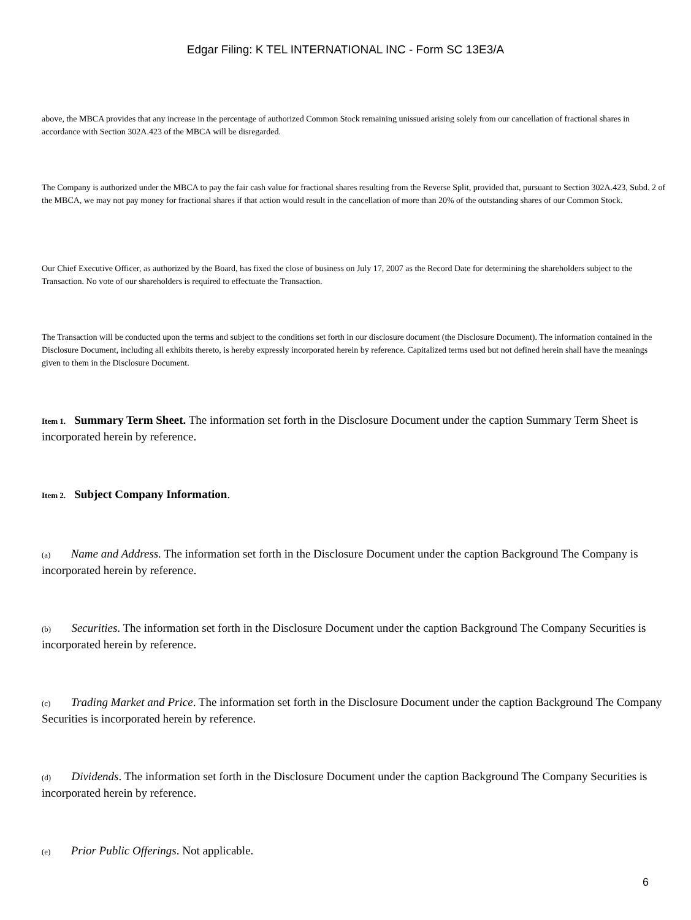Edgar Filing: K TEL INTERNATIONAL INC - Form SC 13E3/A
above, the MBCA provides that any increase in the percentage of authorized Common Stock remaining unissued arising solely from our cancellation of fractional shares in accordance with Section 302A.423 of the MBCA will be disregarded.
The Company is authorized under the MBCA to pay the fair cash value for fractional shares resulting from the Reverse Split, provided that, pursuant to Section 302A.423, Subd. 2 of the MBCA, we may not pay money for fractional shares if that action would result in the cancellation of more than 20% of the outstanding shares of our Common Stock.
Our Chief Executive Officer, as authorized by the Board, has fixed the close of business on July 17, 2007 as the Record Date for determining the shareholders subject to the Transaction. No vote of our shareholders is required to effectuate the Transaction.
The Transaction will be conducted upon the terms and subject to the conditions set forth in our disclosure document (the Disclosure Document). The information contained in the Disclosure Document, including all exhibits thereto, is hereby expressly incorporated herein by reference. Capitalized terms used but not defined herein shall have the meanings given to them in the Disclosure Document.
Item 1. Summary Term Sheet. The information set forth in the Disclosure Document under the caption Summary Term Sheet is incorporated herein by reference.
Item 2. Subject Company Information.
(a) Name and Address. The information set forth in the Disclosure Document under the caption Background The Company is incorporated herein by reference.
(b) Securities. The information set forth in the Disclosure Document under the caption Background The Company Securities is incorporated herein by reference.
(c) Trading Market and Price. The information set forth in the Disclosure Document under the caption Background The Company Securities is incorporated herein by reference.
(d) Dividends. The information set forth in the Disclosure Document under the caption Background The Company Securities is incorporated herein by reference.
(e) Prior Public Offerings. Not applicable.
6